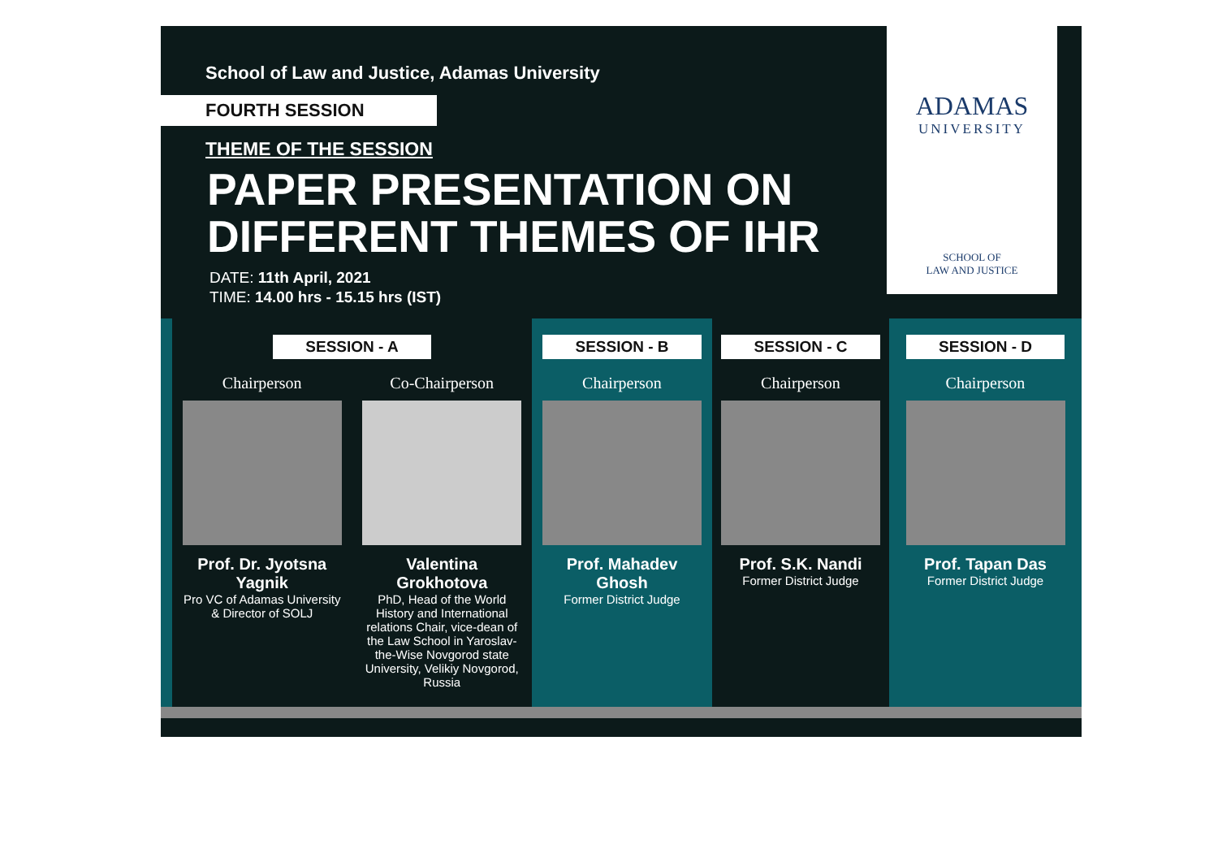School of Law and Justice, Adamas University
FOURTH SESSION
THEME OF THE SESSION
PAPER PRESENTATION ON
DIFFERENT THEMES OF IHR
DATE: 11th April, 2021
TIME: 14.00 hrs - 15.15 hrs (IST)
ADAMAS
UNIVERSITY
SCHOOL OF
LAW AND JUSTICE
SESSION - A
Chairperson
Prof. Dr. Jyotsna Yagnik
Pro VC of Adamas University
& Director of SOLJ
Co-Chairperson
Valentina Grokhotova
PhD, Head of the World History and International relations Chair, vice-dean of the Law School in Yaroslav-the-Wise Novgorod state University, Velikiy Novgorod, Russia
SESSION - B
Chairperson
Prof. Mahadev Ghosh
Former District Judge
SESSION - C
Chairperson
Prof. S.K. Nandi
Former District Judge
SESSION - D
Chairperson
Prof. Tapan Das
Former District Judge